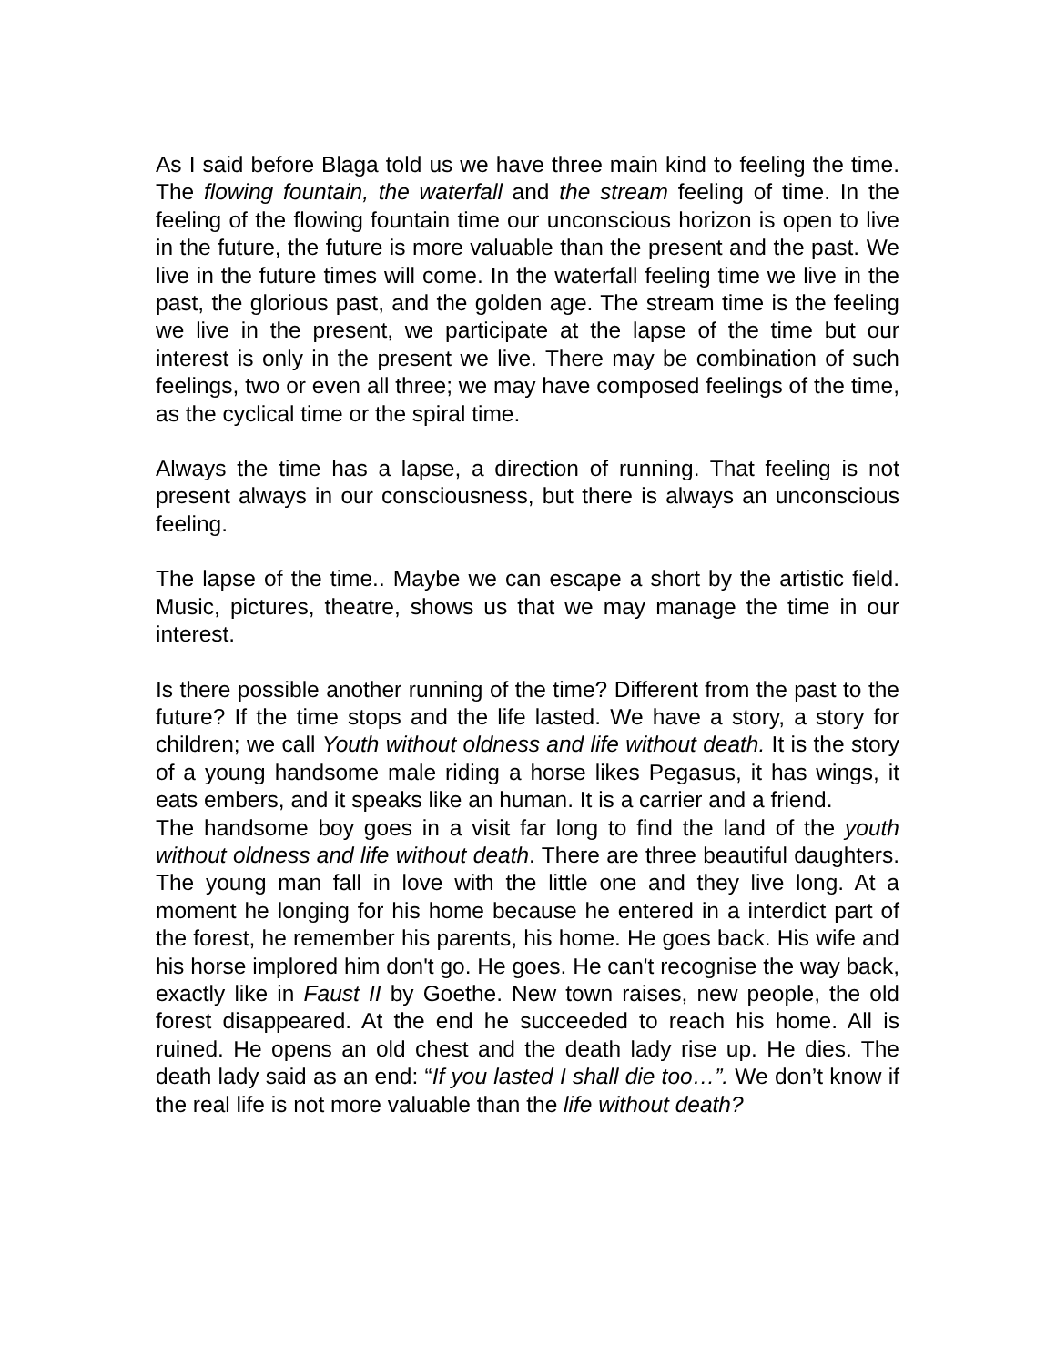As I said before Blaga told us we have three main kind to feeling the time. The flowing fountain, the waterfall and the stream feeling of time. In the feeling of the flowing fountain time our unconscious horizon is open to live in the future, the future is more valuable than the present and the past. We live in the future times will come. In the waterfall feeling time we live in the past, the glorious past, and the golden age. The stream time is the feeling we live in the present, we participate at the lapse of the time but our interest is only in the present we live. There may be combination of such feelings, two or even all three; we may have composed feelings of the time, as the cyclical time or the spiral time.
Always the time has a lapse, a direction of running. That feeling is not present always in our consciousness, but there is always an unconscious feeling.
The lapse of the time.. Maybe we can escape a short by the artistic field. Music, pictures, theatre, shows us that we may manage the time in our interest.
Is there possible another running of the time? Different from the past to the future? If the time stops and the life lasted. We have a story, a story for children; we call Youth without oldness and life without death. It is the story of a young handsome male riding a horse likes Pegasus, it has wings, it eats embers, and it speaks like an human. It is a carrier and a friend.
The handsome boy goes in a visit far long to find the land of the youth without oldness and life without death. There are three beautiful daughters. The young man fall in love with the little one and they live long. At a moment he longing for his home because he entered in a interdict part of the forest, he remember his parents, his home. He goes back. His wife and his horse implored him don't go. He goes. He can't recognise the way back, exactly like in Faust II by Goethe. New town raises, new people, the old forest disappeared. At the end he succeeded to reach his home. All is ruined. He opens an old chest and the death lady rise up. He dies. The death lady said as an end: “If you lasted I shall die too…”. We don’t know if the real life is not more valuable than the life without death?